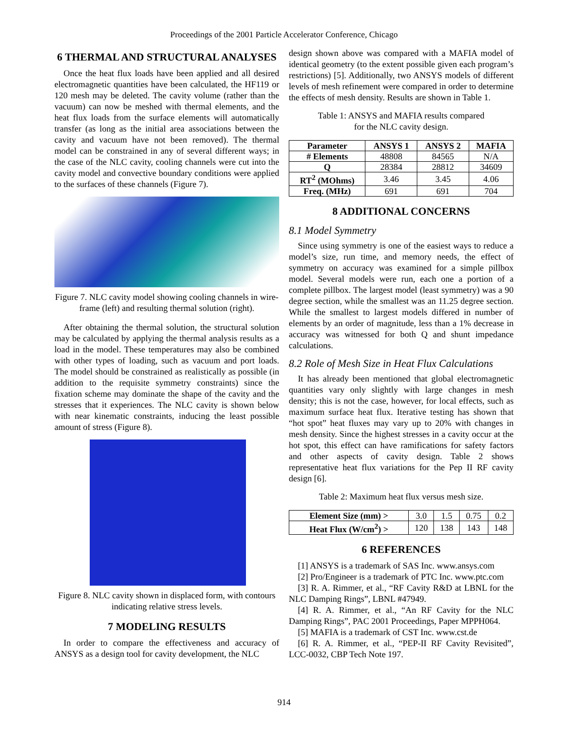Proceedings of the 2001 Particle Accelerator Conference, Chicago
6 THERMAL AND STRUCTURAL ANALYSES
Once the heat flux loads have been applied and all desired electromagnetic quantities have been calculated, the HF119 or 120 mesh may be deleted. The cavity volume (rather than the vacuum) can now be meshed with thermal elements, and the heat flux loads from the surface elements will automatically transfer (as long as the initial area associations between the cavity and vacuum have not been removed). The thermal model can be constrained in any of several different ways; in the case of the NLC cavity, cooling channels were cut into the cavity model and convective boundary conditions were applied to the surfaces of these channels (Figure 7).
Figure 7. NLC cavity model showing cooling channels in wire-frame (left) and resulting thermal solution (right).
After obtaining the thermal solution, the structural solution may be calculated by applying the thermal analysis results as a load in the model. These temperatures may also be combined with other types of loading, such as vacuum and port loads. The model should be constrained as realistically as possible (in addition to the requisite symmetry constraints) since the fixation scheme may dominate the shape of the cavity and the stresses that it experiences. The NLC cavity is shown below with near kinematic constraints, inducing the least possible amount of stress (Figure 8).
Figure 8. NLC cavity shown in displaced form, with contours indicating relative stress levels.
7 MODELING RESULTS
In order to compare the effectiveness and accuracy of ANSYS as a design tool for cavity development, the NLC
design shown above was compared with a MAFIA model of identical geometry (to the extent possible given each program’s restrictions) [5]. Additionally, two ANSYS models of different levels of mesh refinement were compared in order to determine the effects of mesh density. Results are shown in Table 1.
Table 1: ANSYS and MAFIA results compared
for the NLC cavity design.
| Parameter | ANSYS 1 | ANSYS 2 | MAFIA |
| --- | --- | --- | --- |
| # Elements | 48808 | 84565 | N/A |
| Q | 28384 | 28812 | 34609 |
| RT<sup>2</sup> (MOhms) | 3.46 | 3.45 | 4.06 |
| Freq. (MHz) | 691 | 691 | 704 |
8 ADDITIONAL CONCERNS
8.1 Model Symmetry
Since using symmetry is one of the easiest ways to reduce a model’s size, run time, and memory needs, the effect of symmetry on accuracy was examined for a simple pillbox model. Several models were run, each one a portion of a complete pillbox. The largest model (least symmetry) was a 90 degree section, while the smallest was an 11.25 degree section. While the smallest to largest models differed in number of elements by an order of magnitude, less than a 1% decrease in accuracy was witnessed for both Q and shunt impedance calculations.
8.2 Role of Mesh Size in Heat Flux Calculations
It has already been mentioned that global electromagnetic quantities vary only slightly with large changes in mesh density; this is not the case, however, for local effects, such as maximum surface heat flux. Iterative testing has shown that “hot spot” heat fluxes may vary up to 20% with changes in mesh density. Since the highest stresses in a cavity occur at the hot spot, this effect can have ramifications for safety factors and other aspects of cavity design. Table 2 shows representative heat flux variations for the Pep II RF cavity design [6].
Table 2: Maximum heat flux versus mesh size.
| Element Size (mm) > | 3.0 | 1.5 | 0.75 | 0.2 |
| Heat Flux (W/cm<sup>2</sup>) > | 120 | 138 | 143 | 148 |
6 REFERENCES
[1] ANSYS is a trademark of SAS Inc. www.ansys.com
[2] Pro/Engineer is a trademark of PTC Inc. www.ptc.com
[3] R. A. Rimmer, et al., “RF Cavity R&D at LBNL for the NLC Damping Rings”, LBNL #47949.
[4] R. A. Rimmer, et al., “An RF Cavity for the NLC Damping Rings”, PAC 2001 Proceedings, Paper MPPH064.
[5] MAFIA is a trademark of CST Inc. www.cst.de
[6] R. A. Rimmer, et al., “PEP-II RF Cavity Revisited”, LCC-0032, CBP Tech Note 197.
914